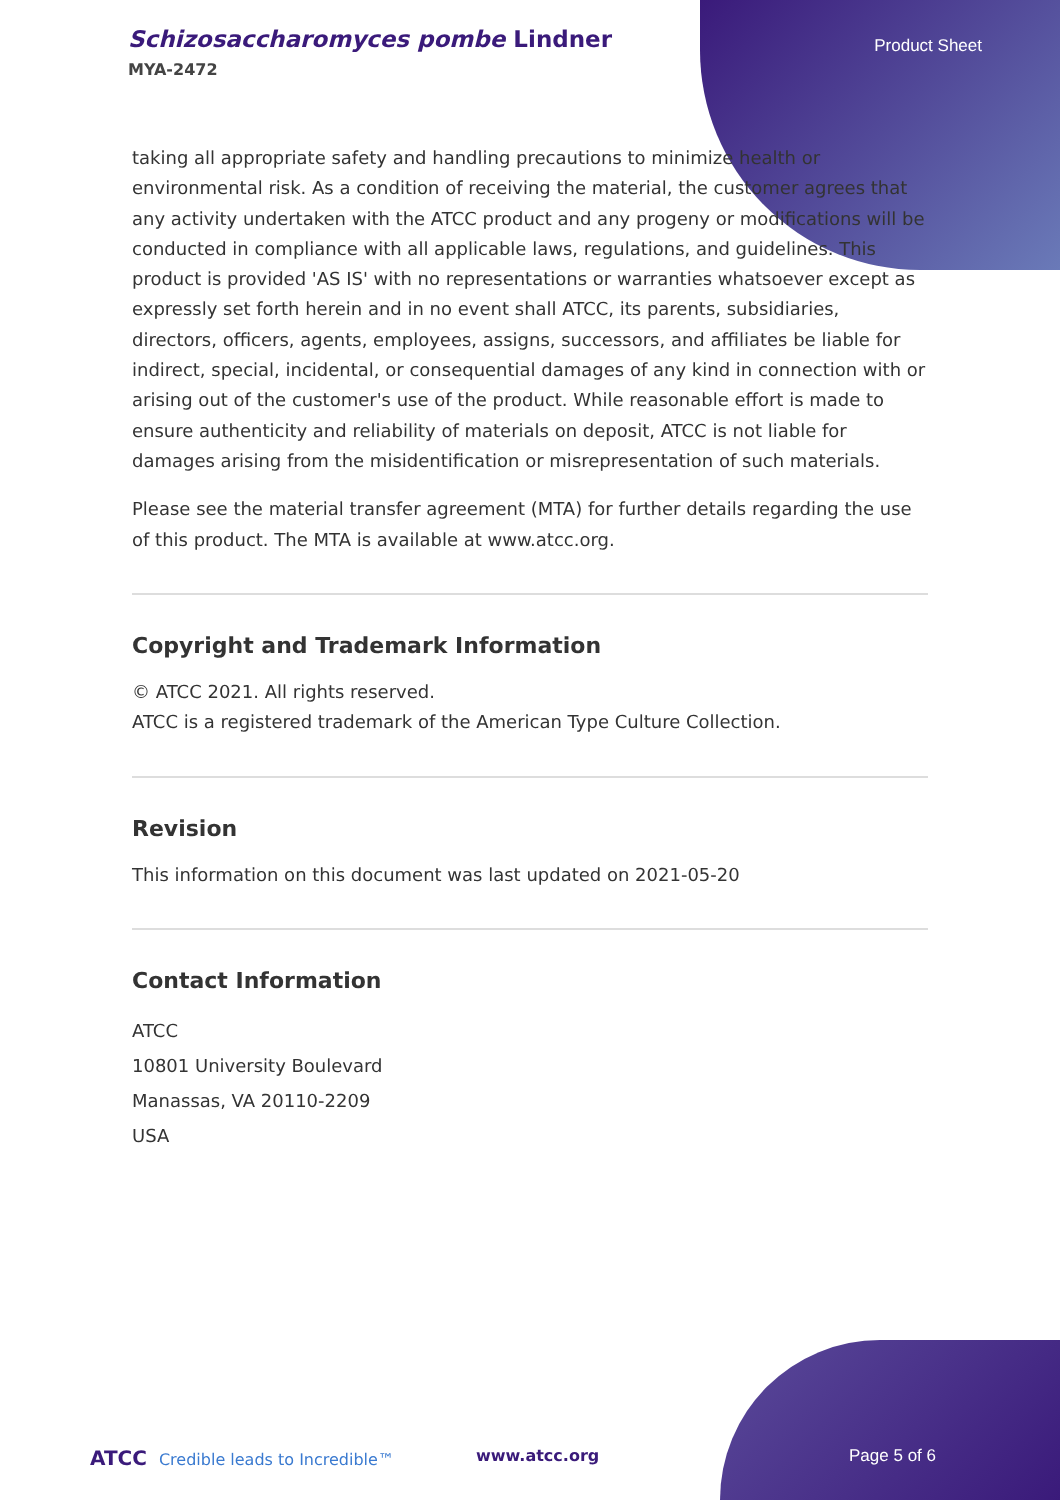Schizosaccharomyces pombe Lindner
MYA-2472
Product Sheet
taking all appropriate safety and handling precautions to minimize health or environmental risk. As a condition of receiving the material, the customer agrees that any activity undertaken with the ATCC product and any progeny or modifications will be conducted in compliance with all applicable laws, regulations, and guidelines. This product is provided 'AS IS' with no representations or warranties whatsoever except as expressly set forth herein and in no event shall ATCC, its parents, subsidiaries, directors, officers, agents, employees, assigns, successors, and affiliates be liable for indirect, special, incidental, or consequential damages of any kind in connection with or arising out of the customer's use of the product. While reasonable effort is made to ensure authenticity and reliability of materials on deposit, ATCC is not liable for damages arising from the misidentification or misrepresentation of such materials.
Please see the material transfer agreement (MTA) for further details regarding the use of this product. The MTA is available at www.atcc.org.
Copyright and Trademark Information
© ATCC 2021. All rights reserved.
ATCC is a registered trademark of the American Type Culture Collection.
Revision
This information on this document was last updated on 2021-05-20
Contact Information
ATCC
10801 University Boulevard
Manassas, VA 20110-2209
USA
ATCC Credible leads to Incredible™ www.atcc.org Page 5 of 6